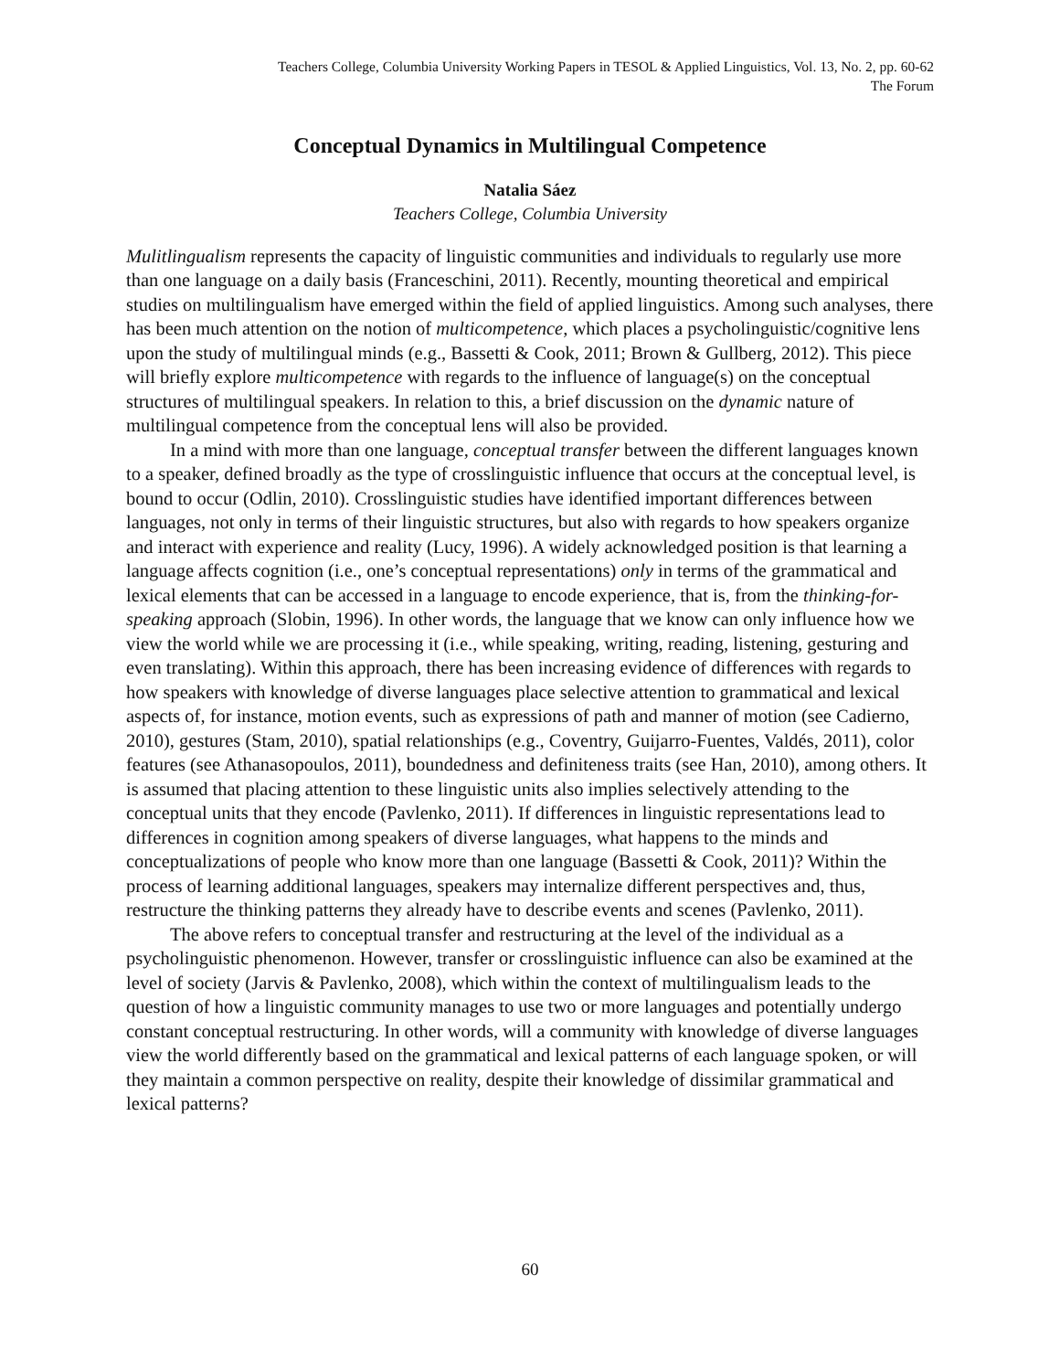Teachers College, Columbia University Working Papers in TESOL & Applied Linguistics, Vol. 13, No. 2, pp. 60-62
The Forum
Conceptual Dynamics in Multilingual Competence
Natalia Sáez
Teachers College, Columbia University
Mulitlingualism represents the capacity of linguistic communities and individuals to regularly use more than one language on a daily basis (Franceschini, 2011). Recently, mounting theoretical and empirical studies on multilingualism have emerged within the field of applied linguistics. Among such analyses, there has been much attention on the notion of multicompetence, which places a psycholinguistic/cognitive lens upon the study of multilingual minds (e.g., Bassetti & Cook, 2011; Brown & Gullberg, 2012). This piece will briefly explore multicompetence with regards to the influence of language(s) on the conceptual structures of multilingual speakers. In relation to this, a brief discussion on the dynamic nature of multilingual competence from the conceptual lens will also be provided.
In a mind with more than one language, conceptual transfer between the different languages known to a speaker, defined broadly as the type of crosslinguistic influence that occurs at the conceptual level, is bound to occur (Odlin, 2010). Crosslinguistic studies have identified important differences between languages, not only in terms of their linguistic structures, but also with regards to how speakers organize and interact with experience and reality (Lucy, 1996). A widely acknowledged position is that learning a language affects cognition (i.e., one’s conceptual representations) only in terms of the grammatical and lexical elements that can be accessed in a language to encode experience, that is, from the thinking-for-speaking approach (Slobin, 1996). In other words, the language that we know can only influence how we view the world while we are processing it (i.e., while speaking, writing, reading, listening, gesturing and even translating). Within this approach, there has been increasing evidence of differences with regards to how speakers with knowledge of diverse languages place selective attention to grammatical and lexical aspects of, for instance, motion events, such as expressions of path and manner of motion (see Cadierno, 2010), gestures (Stam, 2010), spatial relationships (e.g., Coventry, Guijarro-Fuentes, Valdés, 2011), color features (see Athanasopoulos, 2011), boundedness and definiteness traits (see Han, 2010), among others. It is assumed that placing attention to these linguistic units also implies selectively attending to the conceptual units that they encode (Pavlenko, 2011). If differences in linguistic representations lead to differences in cognition among speakers of diverse languages, what happens to the minds and conceptualizations of people who know more than one language (Bassetti & Cook, 2011)? Within the process of learning additional languages, speakers may internalize different perspectives and, thus, restructure the thinking patterns they already have to describe events and scenes (Pavlenko, 2011).
The above refers to conceptual transfer and restructuring at the level of the individual as a psycholinguistic phenomenon. However, transfer or crosslinguistic influence can also be examined at the level of society (Jarvis & Pavlenko, 2008), which within the context of multilingualism leads to the question of how a linguistic community manages to use two or more languages and potentially undergo constant conceptual restructuring. In other words, will a community with knowledge of diverse languages view the world differently based on the grammatical and lexical patterns of each language spoken, or will they maintain a common perspective on reality, despite their knowledge of dissimilar grammatical and lexical patterns?
60